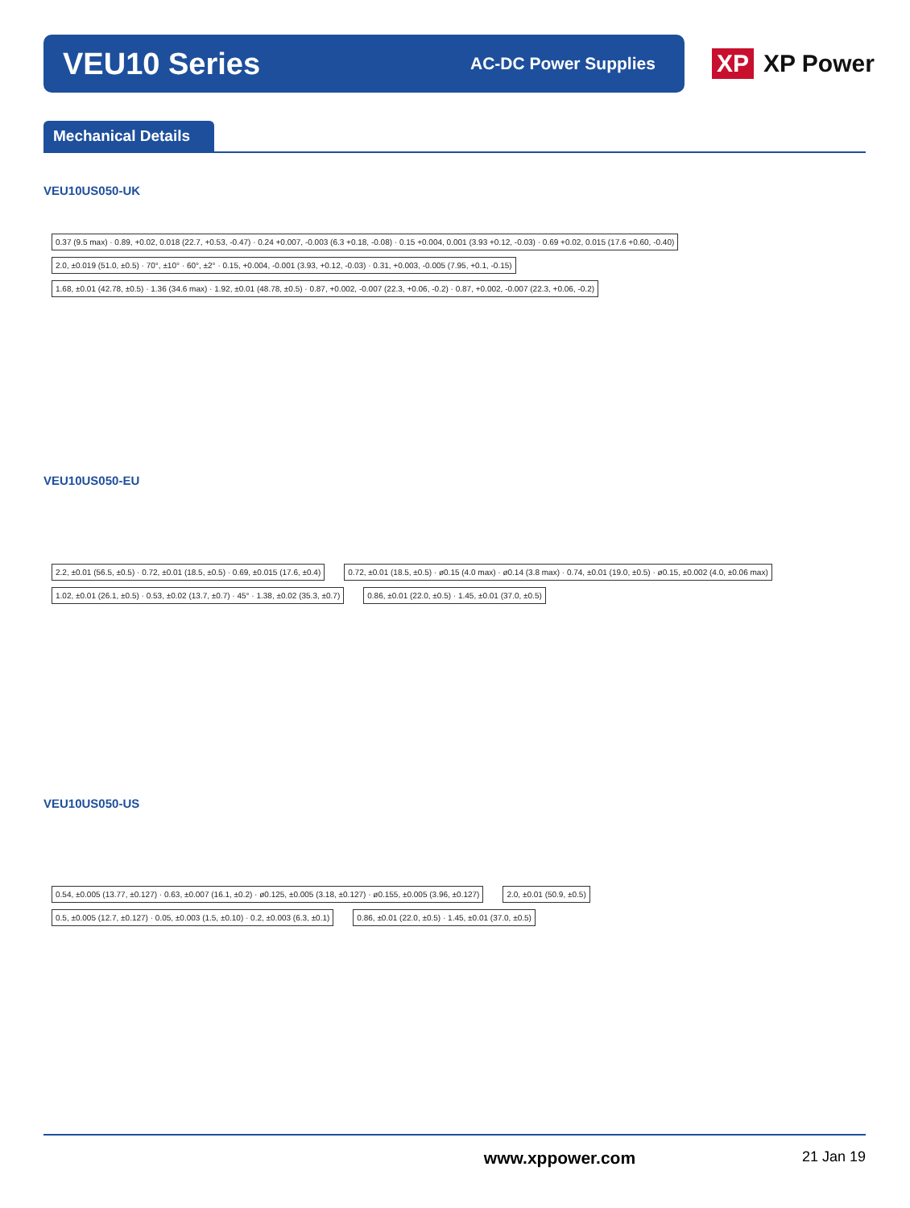VEU10 Series
AC-DC Power Supplies
XP XP Power
Mechanical Details
VEU10US050-UK
0.37 (9.5 max) · 0.89, +0.02, 0.018 (22.7, +0.53, -0.47) · 0.24 +0.007, -0.003 (6.3 +0.18, -0.08) · 0.15 +0.004, 0.001 (3.93 +0.12, -0.03) · 0.69 +0.02, 0.015 (17.6 +0.60, -0.40)
2.0, ±0.019 (51.0, ±0.5) · 70°, ±10° · 60°, ±2° · 0.15, +0.004, -0.001 (3.93, +0.12, -0.03) · 0.31, +0.003, -0.005 (7.95, +0.1, -0.15)
1.68, ±0.01 (42.78, ±0.5) · 1.36 (34.6 max) · 1.92, ±0.01 (48.78, ±0.5) · 0.87, +0.002, -0.007 (22.3, +0.06, -0.2) · 0.87, +0.002, -0.007 (22.3, +0.06, -0.2)
VEU10US050-EU
2.2, ±0.01 (56.5, ±0.5) · 0.72, ±0.01 (18.5, ±0.5) · 0.69, ±0.015 (17.6, ±0.4)
0.72, ±0.01 (18.5, ±0.5) · ø0.15 (4.0 max) · ø0.14 (3.8 max) · 0.74, ±0.01 (19.0, ±0.5) · ø0.15, ±0.002 (4.0, ±0.06 max)
1.02, ±0.01 (26.1, ±0.5) · 0.53, ±0.02 (13.7, ±0.7) · 45° · 1.38, ±0.02 (35.3, ±0.7)
0.86, ±0.01 (22.0, ±0.5) · 1.45, ±0.01 (37.0, ±0.5)
VEU10US050-US
0.54, ±0.005 (13.77, ±0.127) · 0.63, ±0.007 (16.1, ±0.2) · ø0.125, ±0.005 (3.18, ±0.127) · ø0.155, ±0.005 (3.96, ±0.127)
2.0, ±0.01 (50.9, ±0.5)
0.5, ±0.005 (12.7, ±0.127) · 0.05, ±0.003 (1.5, ±0.10) · 0.2, ±0.003 (6.3, ±0.1)
0.86, ±0.01 (22.0, ±0.5) · 1.45, ±0.01 (37.0, ±0.5)
www.xppower.com 21 Jan 19